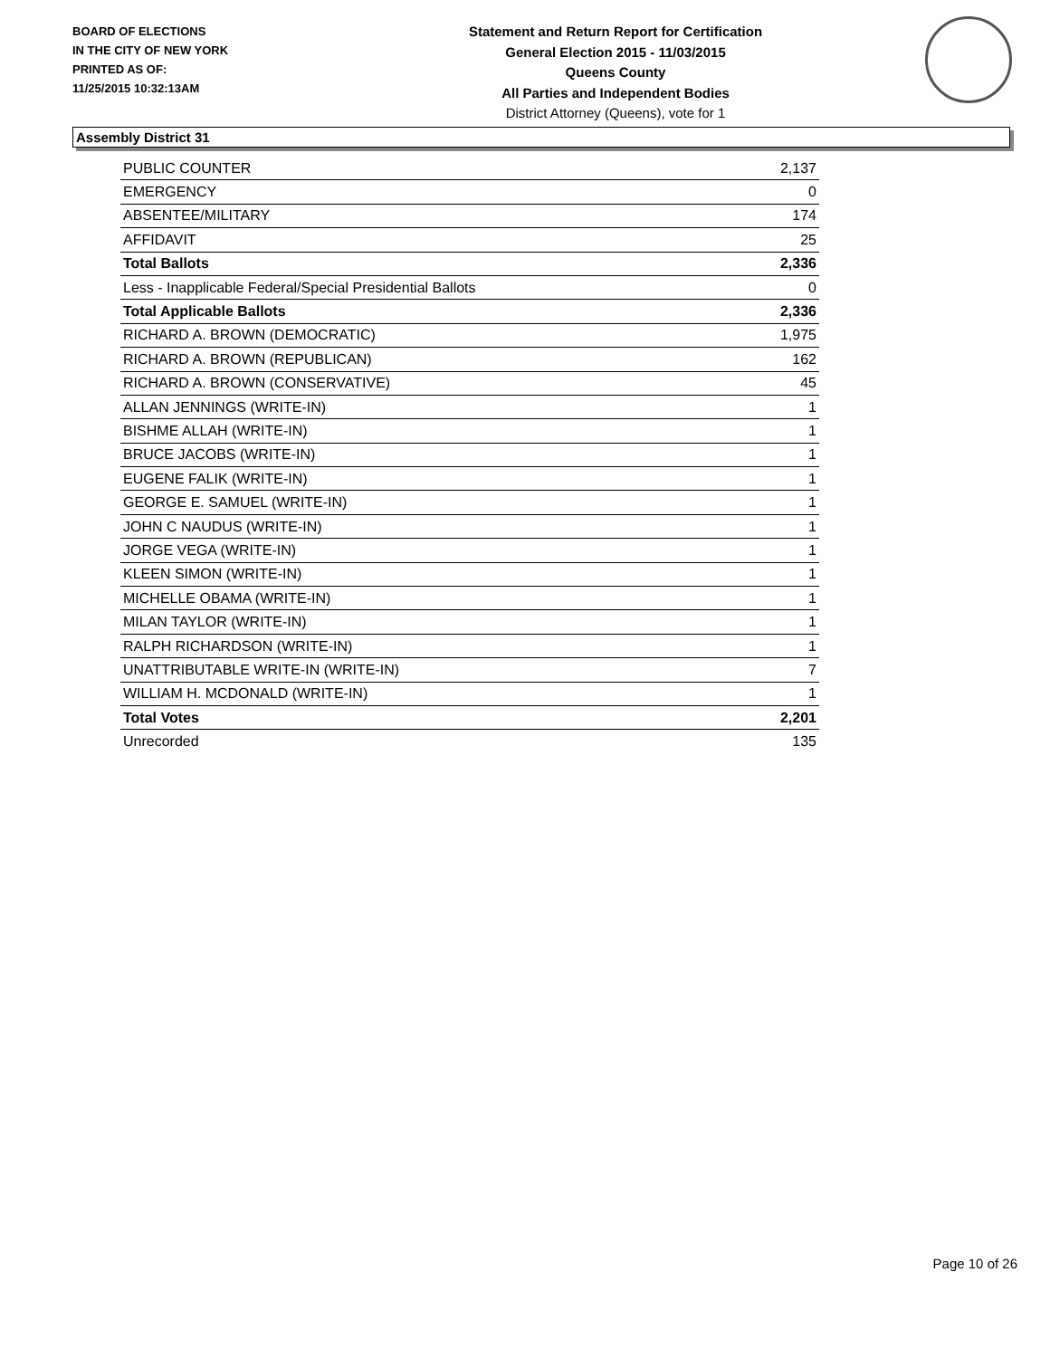BOARD OF ELECTIONS
IN THE CITY OF NEW YORK
PRINTED AS OF:
11/25/2015 10:32:13AM
Statement and Return Report for Certification
General Election 2015 - 11/03/2015
Queens County
All Parties and Independent Bodies
District Attorney (Queens), vote for 1
Assembly District 31
| PUBLIC COUNTER | 2,137 |
| EMERGENCY | 0 |
| ABSENTEE/MILITARY | 174 |
| AFFIDAVIT | 25 |
| Total Ballots | 2,336 |
| Less - Inapplicable Federal/Special Presidential Ballots | 0 |
| Total Applicable Ballots | 2,336 |
| RICHARD A. BROWN (DEMOCRATIC) | 1,975 |
| RICHARD A. BROWN (REPUBLICAN) | 162 |
| RICHARD A. BROWN (CONSERVATIVE) | 45 |
| ALLAN JENNINGS (WRITE-IN) | 1 |
| BISHME ALLAH (WRITE-IN) | 1 |
| BRUCE JACOBS (WRITE-IN) | 1 |
| EUGENE FALIK (WRITE-IN) | 1 |
| GEORGE E. SAMUEL (WRITE-IN) | 1 |
| JOHN C NAUDUS (WRITE-IN) | 1 |
| JORGE VEGA (WRITE-IN) | 1 |
| KLEEN SIMON (WRITE-IN) | 1 |
| MICHELLE OBAMA (WRITE-IN) | 1 |
| MILAN TAYLOR (WRITE-IN) | 1 |
| RALPH RICHARDSON (WRITE-IN) | 1 |
| UNATTRIBUTABLE WRITE-IN (WRITE-IN) | 7 |
| WILLIAM H. MCDONALD (WRITE-IN) | 1 |
| Total Votes | 2,201 |
| Unrecorded | 135 |
Page 10 of 26